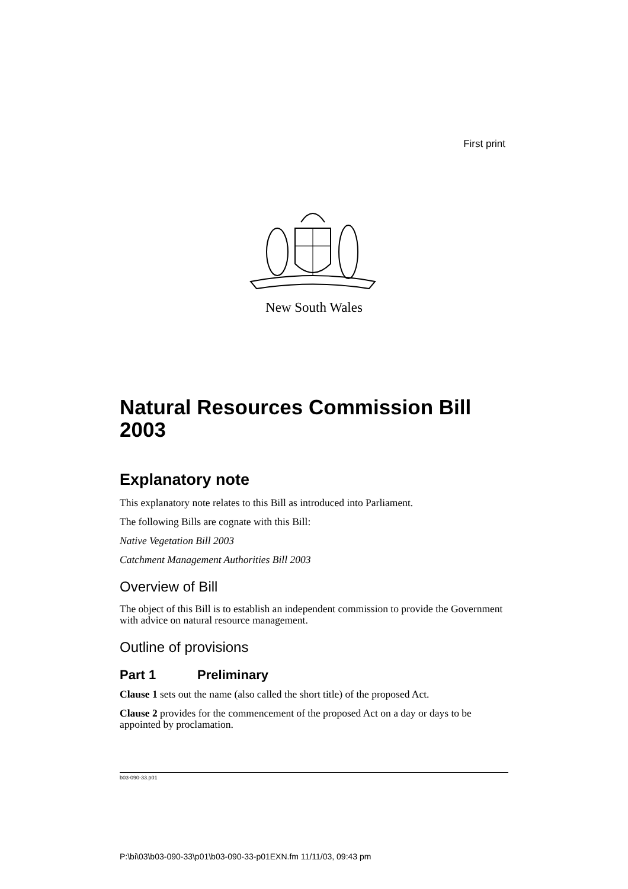First print
New South Wales
Natural Resources Commission Bill 2003
Explanatory note
This explanatory note relates to this Bill as introduced into Parliament.
The following Bills are cognate with this Bill:
Native Vegetation Bill 2003
Catchment Management Authorities Bill 2003
Overview of Bill
The object of this Bill is to establish an independent commission to provide the Government with advice on natural resource management.
Outline of provisions
Part 1 Preliminary
Clause 1 sets out the name (also called the short title) of the proposed Act.
Clause 2 provides for the commencement of the proposed Act on a day or days to be appointed by proclamation.
b03-090-33.p01
P:\bi\03\b03-090-33\p01\b03-090-33-p01EXN.fm 11/11/03, 09:43 pm